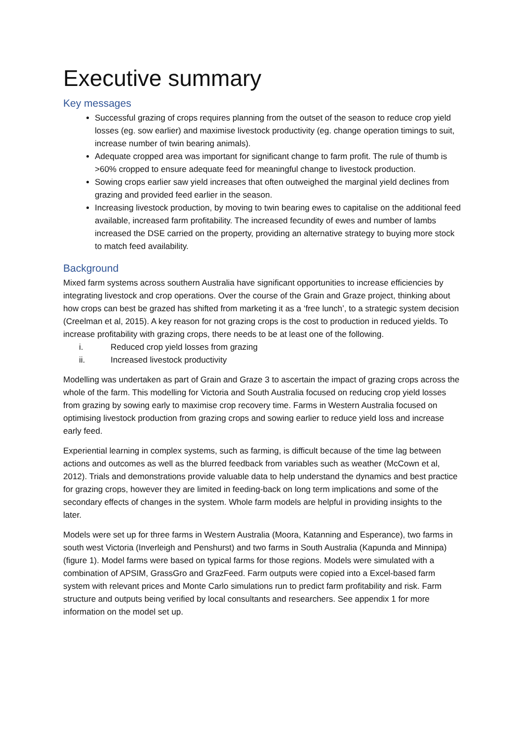Executive summary
Key messages
Successful grazing of crops requires planning from the outset of the season to reduce crop yield losses (eg. sow earlier) and maximise livestock productivity (eg. change operation timings to suit, increase number of twin bearing animals).
Adequate cropped area was important for significant change to farm profit. The rule of thumb is >60% cropped to ensure adequate feed for meaningful change to livestock production.
Sowing crops earlier saw yield increases that often outweighed the marginal yield declines from grazing and provided feed earlier in the season.
Increasing livestock production, by moving to twin bearing ewes to capitalise on the additional feed available, increased farm profitability. The increased fecundity of ewes and number of lambs increased the DSE carried on the property, providing an alternative strategy to buying more stock to match feed availability.
Background
Mixed farm systems across southern Australia have significant opportunities to increase efficiencies by integrating livestock and crop operations. Over the course of the Grain and Graze project, thinking about how crops can best be grazed has shifted from marketing it as a ‘free lunch’, to a strategic system decision (Creelman et al, 2015). A key reason for not grazing crops is the cost to production in reduced yields. To increase profitability with grazing crops, there needs to be at least one of the following.
i. Reduced crop yield losses from grazing
ii. Increased livestock productivity
Modelling was undertaken as part of Grain and Graze 3 to ascertain the impact of grazing crops across the whole of the farm. This modelling for Victoria and South Australia focused on reducing crop yield losses from grazing by sowing early to maximise crop recovery time. Farms in Western Australia focused on optimising livestock production from grazing crops and sowing earlier to reduce yield loss and increase early feed.
Experiential learning in complex systems, such as farming, is difficult because of the time lag between actions and outcomes as well as the blurred feedback from variables such as weather (McCown et al, 2012). Trials and demonstrations provide valuable data to help understand the dynamics and best practice for grazing crops, however they are limited in feeding-back on long term implications and some of the secondary effects of changes in the system. Whole farm models are helpful in providing insights to the later.
Models were set up for three farms in Western Australia (Moora, Katanning and Esperance), two farms in south west Victoria (Inverleigh and Penshurst) and two farms in South Australia (Kapunda and Minnipa) (figure 1). Model farms were based on typical farms for those regions. Models were simulated with a combination of APSIM, GrassGro and GrazFeed. Farm outputs were copied into a Excel-based farm system with relevant prices and Monte Carlo simulations run to predict farm profitability and risk. Farm structure and outputs being verified by local consultants and researchers. See appendix 1 for more information on the model set up.